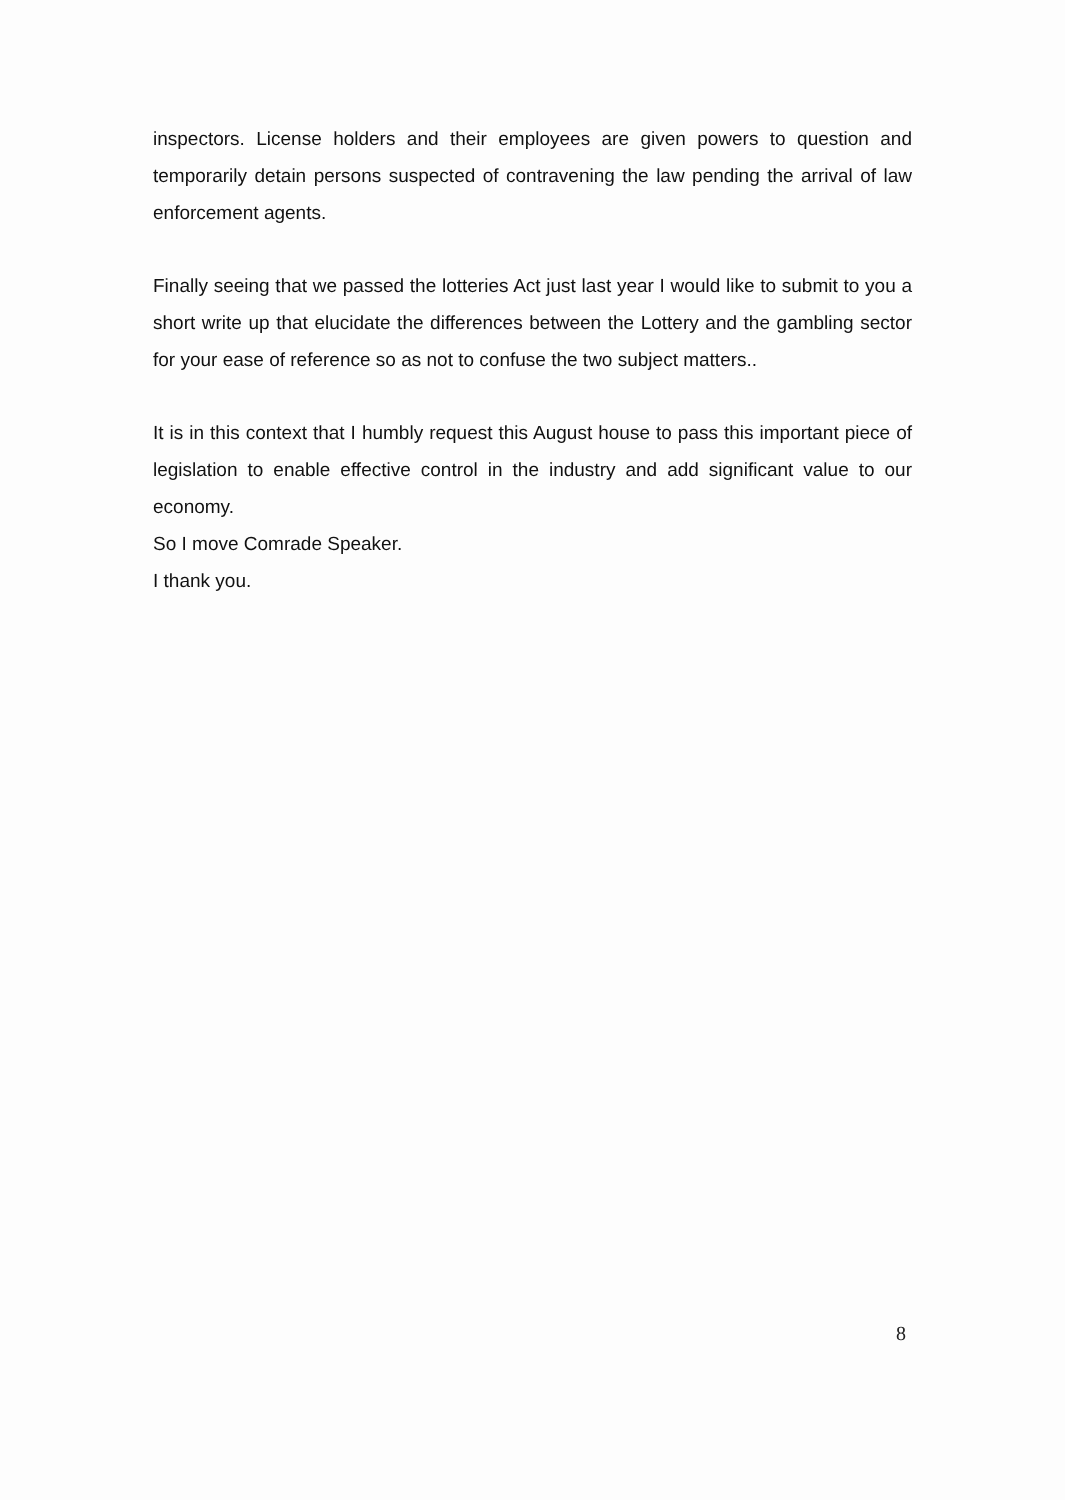inspectors. License holders and their employees are given powers to question and temporarily detain persons suspected of contravening the law pending the arrival of law enforcement agents.
Finally seeing that we passed the lotteries Act just last year I would like to submit to you a short write up that elucidate the differences between the Lottery and the gambling sector for your ease of reference so as not to confuse the two subject matters..
It is in this context that I humbly request this August house to pass this important piece of legislation to enable effective control in the industry and add significant value to our economy.
So I move Comrade Speaker.
I thank you.
8